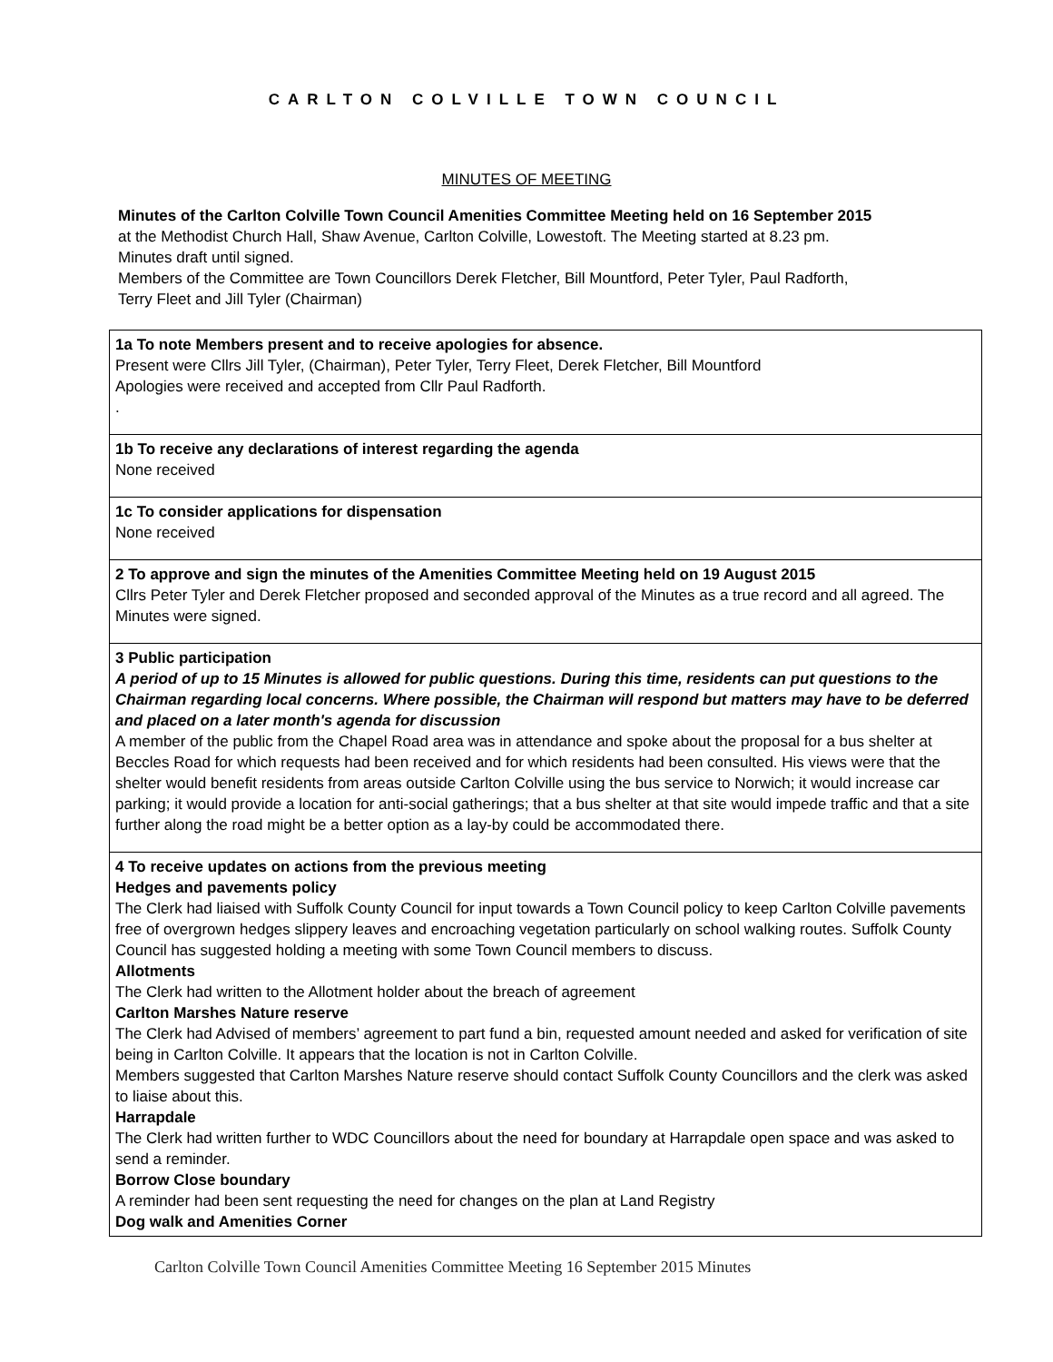CARLTON COLVILLE TOWN COUNCIL
MINUTES OF MEETING
Minutes of the Carlton Colville Town Council Amenities Committee Meeting held on 16 September 2015 at the Methodist Church Hall, Shaw Avenue, Carlton Colville, Lowestoft. The Meeting started at 8.23 pm. Minutes draft until signed.
Members of the Committee are Town Councillors Derek Fletcher, Bill Mountford, Peter Tyler, Paul Radforth, Terry Fleet and Jill Tyler (Chairman)
| 1a To note Members present and to receive apologies for absence. Present were Cllrs Jill Tyler, (Chairman), Peter Tyler, Terry Fleet, Derek Fletcher, Bill Mountford Apologies were received and accepted from Cllr Paul Radforth. . |
| 1b To receive any declarations of interest regarding the agenda None received |
| 1c To consider applications for dispensation None received |
| 2 To approve and sign the minutes of the Amenities Committee Meeting held on 19 August 2015 Cllrs Peter Tyler and Derek Fletcher proposed and seconded approval of the Minutes as a true record and all agreed. The Minutes were signed. |
| 3 Public participation A period of up to 15 Minutes is allowed for public questions. During this time, residents can put questions to the Chairman regarding local concerns. Where possible, the Chairman will respond but matters may have to be deferred and placed on a later month's agenda for discussion A member of the public from the Chapel Road area was in attendance and spoke about the proposal for a bus shelter at Beccles Road for which requests had been received and for which residents had been consulted. His views were that the shelter would benefit residents from areas outside Carlton Colville using the bus service to Norwich; it would increase car parking; it would provide a location for anti-social gatherings; that a bus shelter at that site would impede traffic and that a site further along the road might be a better option as a lay-by could be accommodated there. |
| 4 To receive updates on actions from the previous meeting Hedges and pavements policy The Clerk had liaised with Suffolk County Council for input towards a Town Council policy to keep Carlton Colville pavements free of overgrown hedges slippery leaves and encroaching vegetation particularly on school walking routes. Suffolk County Council has suggested holding a meeting with some Town Council members to discuss. Allotments The Clerk had written to the Allotment holder about the breach of agreement Carlton Marshes Nature reserve The Clerk had Advised of members’ agreement to part fund a bin, requested amount needed and asked for verification of site being in Carlton Colville. It appears that the location is not in Carlton Colville. Members suggested that Carlton Marshes Nature reserve should contact Suffolk County Councillors and the clerk was asked to liaise about this. Harrapdale The Clerk had written further to WDC Councillors about the need for boundary at Harrapdale open space and was asked to send a reminder. Borrow Close boundary A reminder had been sent requesting the need for changes on the plan at Land Registry Dog walk and Amenities Corner |
Carlton Colville Town Council Amenities Committee Meeting 16 September 2015 Minutes